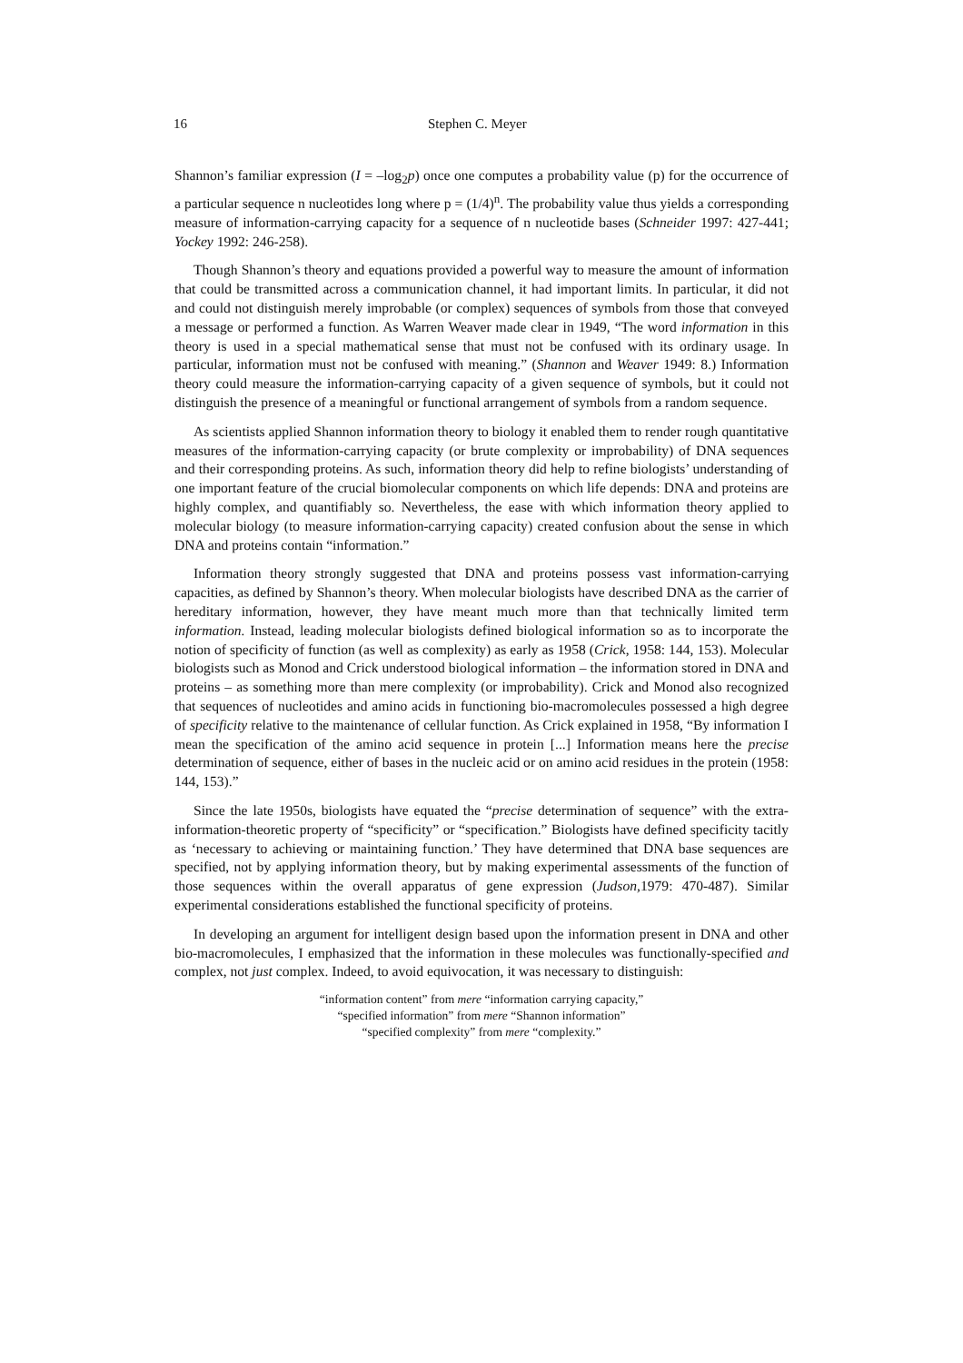16 Stephen C. Meyer
Shannon’s familiar expression (I = –log<sub>2</sub>p) once one computes a probability value (p) for the occurrence of a particular sequence n nucleotides long where p = (1/4)<sup>n</sup>. The probability value thus yields a corresponding measure of information-carrying capacity for a sequence of n nucleotide bases (Schneider 1997: 427-441; Yockey 1992: 246-258).
Though Shannon’s theory and equations provided a powerful way to measure the amount of information that could be transmitted across a communication channel, it had important limits. In particular, it did not and could not distinguish merely improbable (or complex) sequences of symbols from those that conveyed a message or performed a function. As Warren Weaver made clear in 1949, “The word information in this theory is used in a special mathematical sense that must not be confused with its ordinary usage. In particular, information must not be confused with meaning.” (Shannon and Weaver 1949: 8.) Information theory could measure the information-carrying capacity of a given sequence of symbols, but it could not distinguish the presence of a meaningful or functional arrangement of symbols from a random sequence.
As scientists applied Shannon information theory to biology it enabled them to render rough quantitative measures of the information-carrying capacity (or brute complexity or improbability) of DNA sequences and their corresponding proteins. As such, information theory did help to refine biologists’ understanding of one important feature of the crucial biomolecular components on which life depends: DNA and proteins are highly complex, and quantifiably so. Nevertheless, the ease with which information theory applied to molecular biology (to measure information-carrying capacity) created confusion about the sense in which DNA and proteins contain “information.”
Information theory strongly suggested that DNA and proteins possess vast information-carrying capacities, as defined by Shannon’s theory. When molecular biologists have described DNA as the carrier of hereditary information, however, they have meant much more than that technically limited term information. Instead, leading molecular biologists defined biological information so as to incorporate the notion of specificity of function (as well as complexity) as early as 1958 (Crick, 1958: 144, 153). Molecular biologists such as Monod and Crick understood biological information – the information stored in DNA and proteins – as something more than mere complexity (or improbability). Crick and Monod also recognized that sequences of nucleotides and amino acids in functioning bio-macromolecules possessed a high degree of specificity relative to the maintenance of cellular function. As Crick explained in 1958, “By information I mean the specification of the amino acid sequence in protein [...] Information means here the precise determination of sequence, either of bases in the nucleic acid or on amino acid residues in the protein (1958: 144, 153).”
Since the late 1950s, biologists have equated the “precise determination of sequence” with the extra-information-theoretic property of “specificity” or “specification.” Biologists have defined specificity tacitly as ‘necessary to achieving or maintaining function.’ They have determined that DNA base sequences are specified, not by applying information theory, but by making experimental assessments of the function of those sequences within the overall apparatus of gene expression (Judson, 1979: 470-487). Similar experimental considerations established the functional specificity of proteins.
In developing an argument for intelligent design based upon the information present in DNA and other bio-macromolecules, I emphasized that the information in these molecules was functionally-specified and complex, not just complex. Indeed, to avoid equivocation, it was necessary to distinguish:
“information content” from mere “information carrying capacity,”
“specified information” from mere “Shannon information”
“specified complexity” from mere “complexity.”